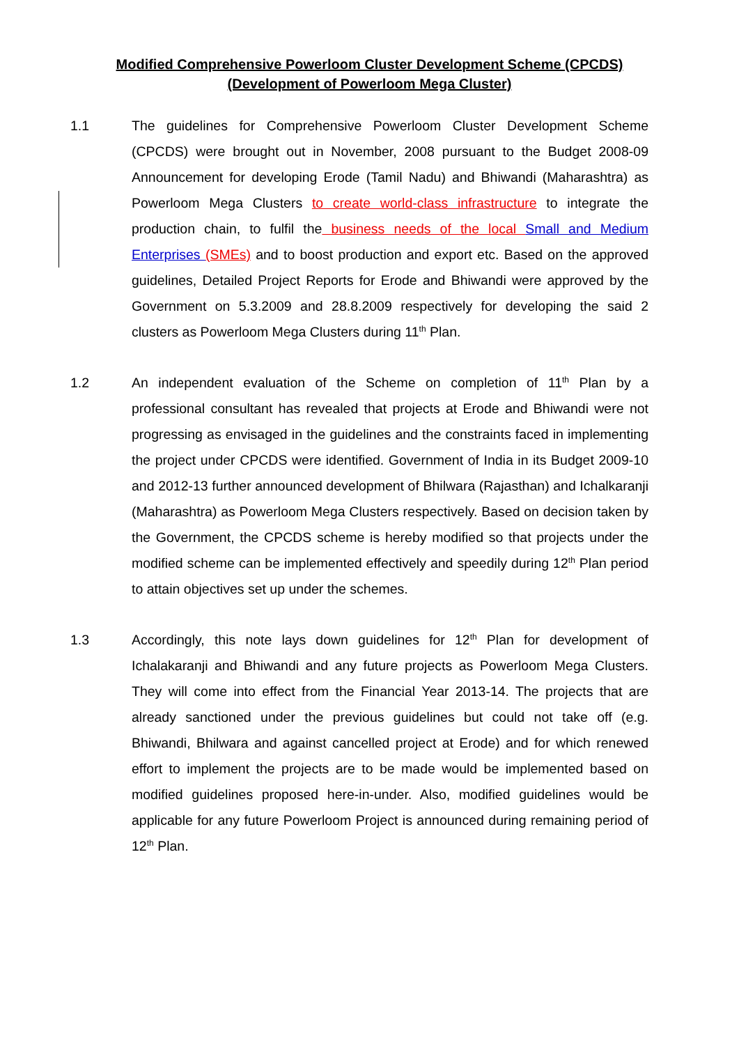Modified Comprehensive Powerloom Cluster Development Scheme (CPCDS)
(Development of Powerloom Mega Cluster)
1.1 The guidelines for Comprehensive Powerloom Cluster Development Scheme (CPCDS) were brought out in November, 2008 pursuant to the Budget 2008-09 Announcement for developing Erode (Tamil Nadu) and Bhiwandi (Maharashtra) as Powerloom Mega Clusters to create world-class infrastructure to integrate the production chain, to fulfil the business needs of the local Small and Medium Enterprises (SMEs) and to boost production and export etc. Based on the approved guidelines, Detailed Project Reports for Erode and Bhiwandi were approved by the Government on 5.3.2009 and 28.8.2009 respectively for developing the said 2 clusters as Powerloom Mega Clusters during 11<sup>th</sup> Plan.
1.2 An independent evaluation of the Scheme on completion of 11<sup>th</sup> Plan by a professional consultant has revealed that projects at Erode and Bhiwandi were not progressing as envisaged in the guidelines and the constraints faced in implementing the project under CPCDS were identified. Government of India in its Budget 2009-10 and 2012-13 further announced development of Bhilwara (Rajasthan) and Ichalkaranji (Maharashtra) as Powerloom Mega Clusters respectively. Based on decision taken by the Government, the CPCDS scheme is hereby modified so that projects under the modified scheme can be implemented effectively and speedily during 12<sup>th</sup> Plan period to attain objectives set up under the schemes.
1.3 Accordingly, this note lays down guidelines for 12<sup>th</sup> Plan for development of Ichalakaranji and Bhiwandi and any future projects as Powerloom Mega Clusters. They will come into effect from the Financial Year 2013-14. The projects that are already sanctioned under the previous guidelines but could not take off (e.g. Bhiwandi, Bhilwara and against cancelled project at Erode) and for which renewed effort to implement the projects are to be made would be implemented based on modified guidelines proposed here-in-under. Also, modified guidelines would be applicable for any future Powerloom Project is announced during remaining period of 12<sup>th</sup> Plan.